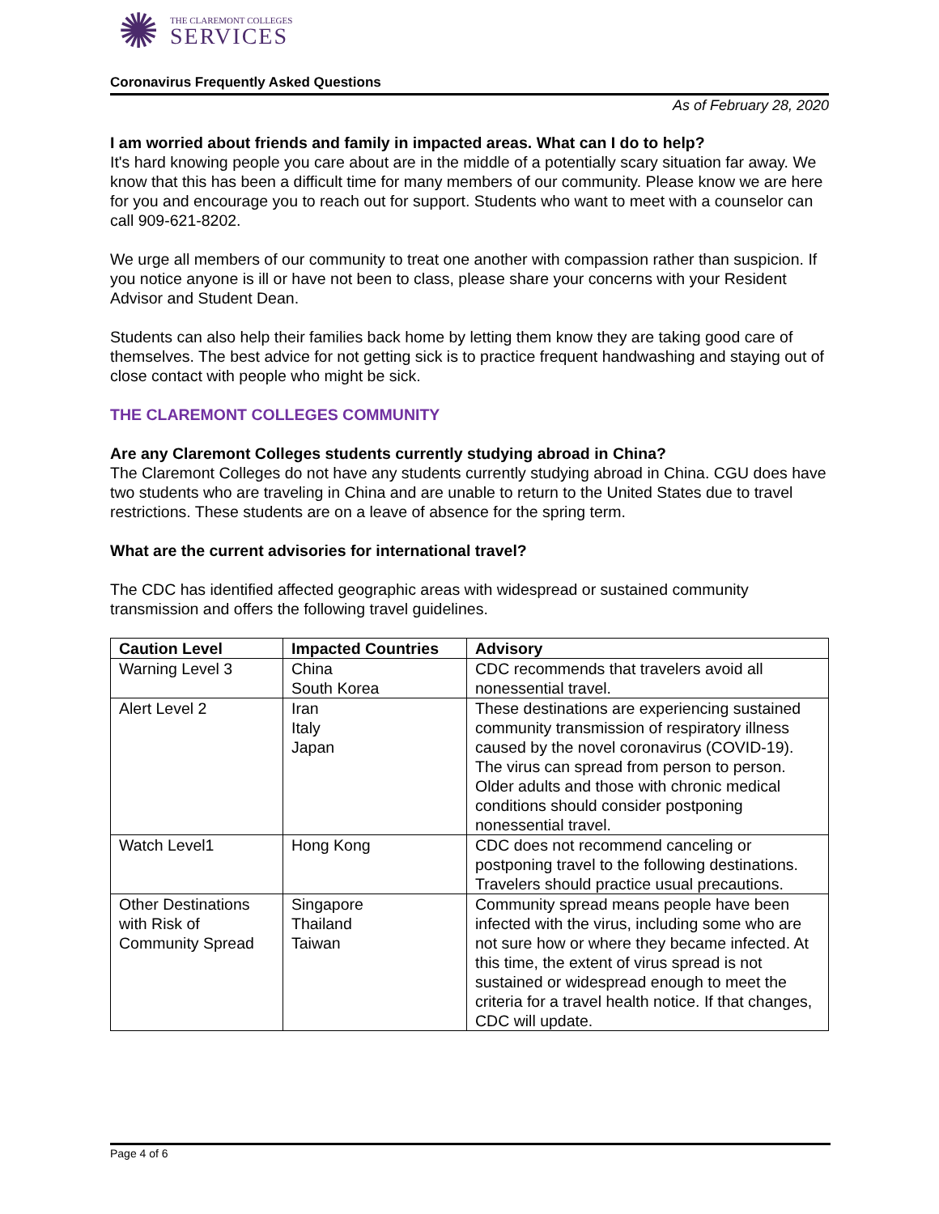✺
THE CLAREMONT COLLEGES
SERVICES
Coronavirus Frequently Asked Questions
As of February 28, 2020
I am worried about friends and family in impacted areas. What can I do to help?
It's hard knowing people you care about are in the middle of a potentially scary situation far away. We know that this has been a difficult time for many members of our community. Please know we are here for you and encourage you to reach out for support. Students who want to meet with a counselor can call 909-621-8202.
We urge all members of our community to treat one another with compassion rather than suspicion. If you notice anyone is ill or have not been to class, please share your concerns with your Resident Advisor and Student Dean.
Students can also help their families back home by letting them know they are taking good care of themselves. The best advice for not getting sick is to practice frequent handwashing and staying out of close contact with people who might be sick.
THE CLAREMONT COLLEGES COMMUNITY
Are any Claremont Colleges students currently studying abroad in China?
The Claremont Colleges do not have any students currently studying abroad in China. CGU does have two students who are traveling in China and are unable to return to the United States due to travel restrictions. These students are on a leave of absence for the spring term.
What are the current advisories for international travel?
The CDC has identified affected geographic areas with widespread or sustained community transmission and offers the following travel guidelines.
| Caution Level | Impacted Countries | Advisory |
| --- | --- | --- |
| Warning Level 3 | China South Korea | CDC recommends that travelers avoid all nonessential travel. |
| Alert Level 2 | Iran Italy Japan | These destinations are experiencing sustained community transmission of respiratory illness caused by the novel coronavirus (COVID-19). The virus can spread from person to person. Older adults and those with chronic medical conditions should consider postponing nonessential travel. |
| Watch Level1 | Hong Kong | CDC does not recommend canceling or postponing travel to the following destinations. Travelers should practice usual precautions. |
| Other Destinations with Risk of Community Spread | Singapore Thailand Taiwan | Community spread means people have been infected with the virus, including some who are not sure how or where they became infected. At this time, the extent of virus spread is not sustained or widespread enough to meet the criteria for a travel health notice. If that changes, CDC will update. |
Page 4 of 6